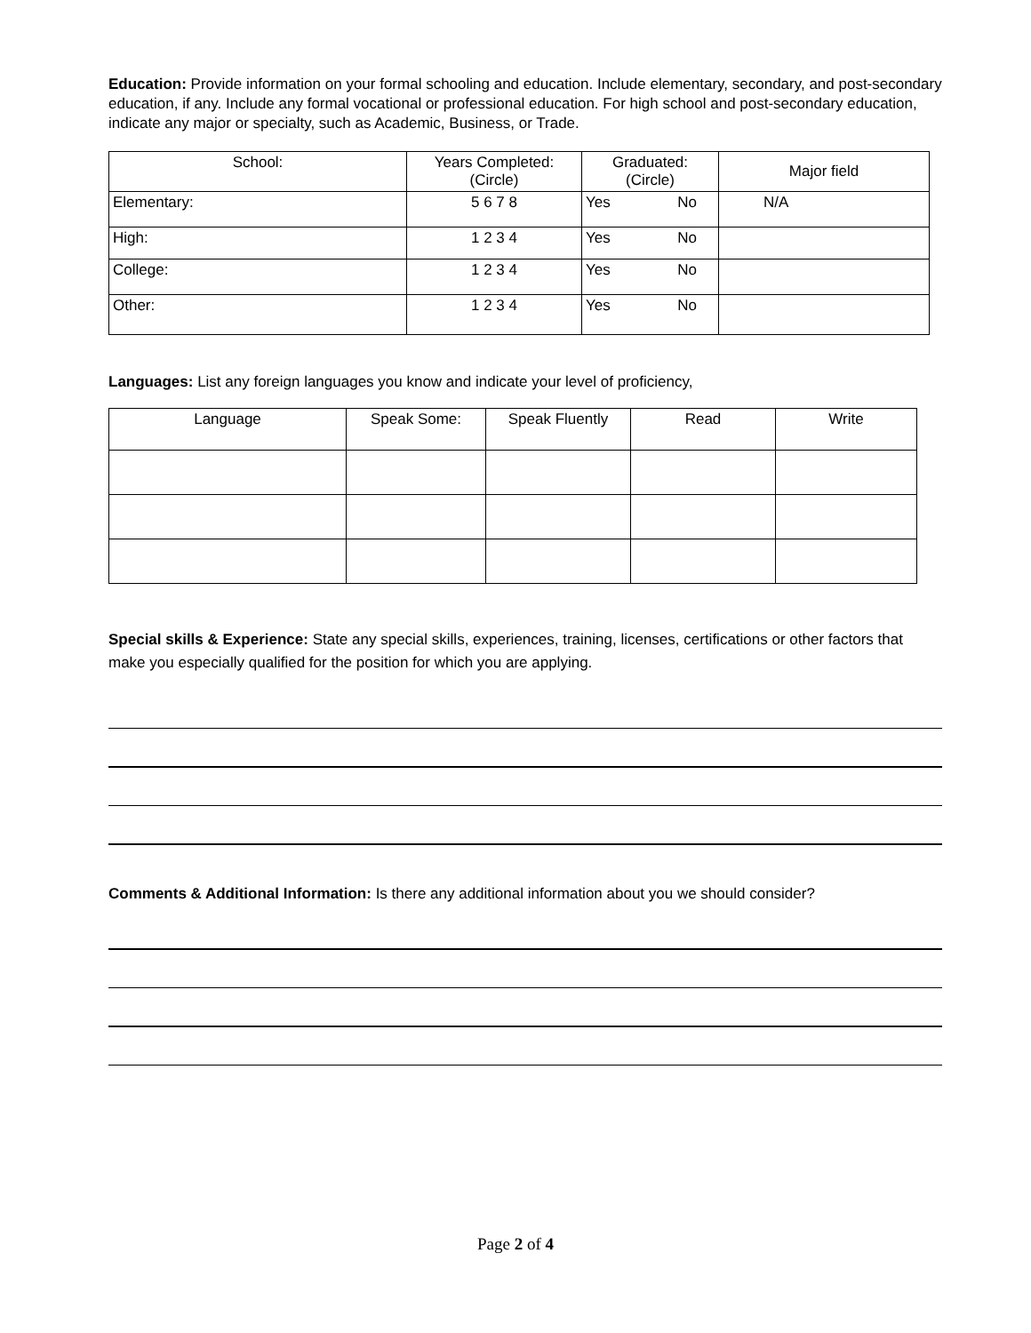Education: Provide information on your formal schooling and education. Include elementary, secondary, and post-secondary education, if any. Include any formal vocational or professional education. For high school and post-secondary education, indicate any major or specialty, such as Academic, Business, or Trade.
| School: | Years Completed: (Circle) | Graduated: (Circle) | Major field |
| --- | --- | --- | --- |
| Elementary: | 5 6 7 8 | Yes No | N/A |
| High: | 1 2 3 4 | Yes No | |
| College: | 1 2 3 4 | Yes No | |
| Other: | 1 2 3 4 | Yes No | |
Languages: List any foreign languages you know and indicate your level of proficiency,
| Language | Speak Some: | Speak Fluently | Read | Write |
| --- | --- | --- | --- | --- |
Special skills & Experience: State any special skills, experiences, training, licenses, certifications or other factors that make you especially qualified for the position for which you are applying.
Comments & Additional Information: Is there any additional information about you we should consider?
Page 2 of 4